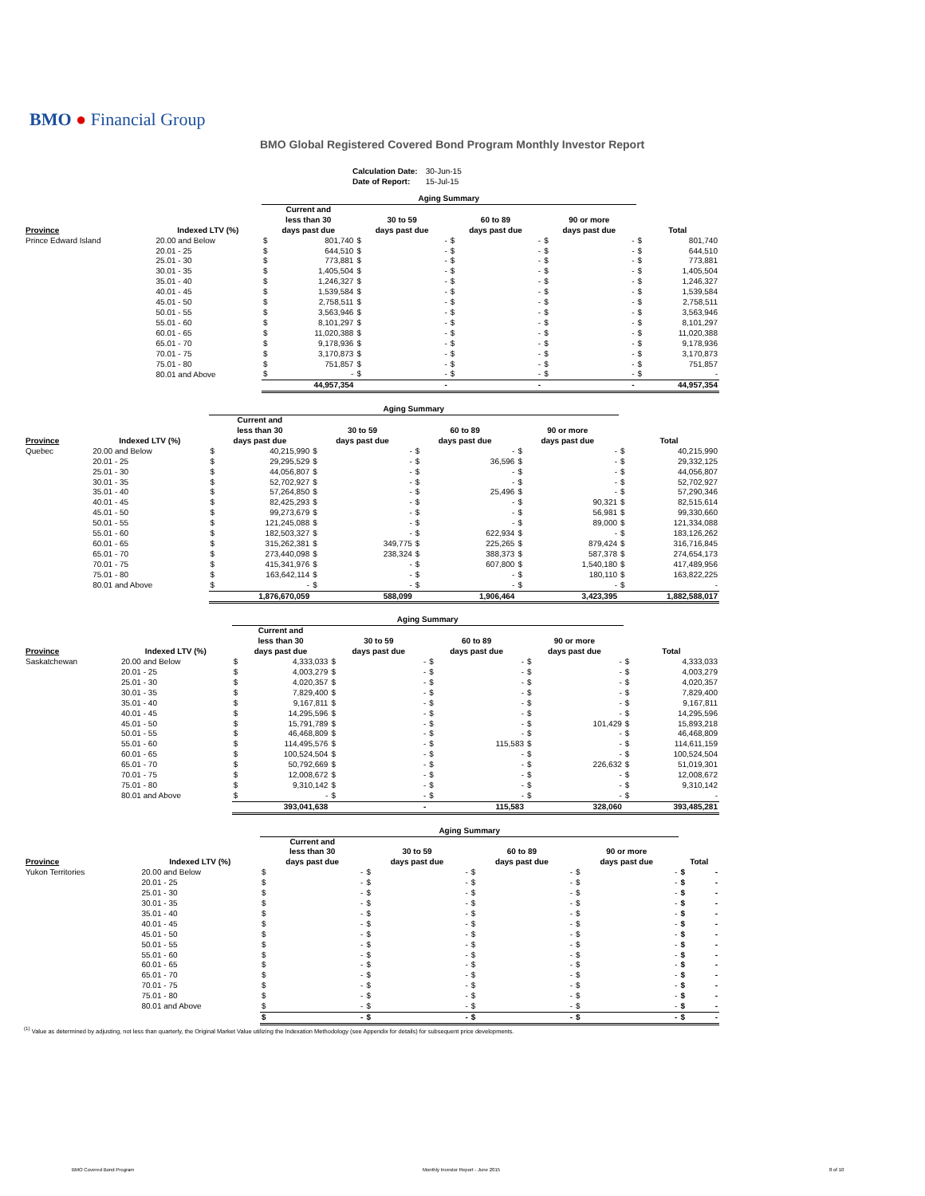BMO ● Financial Group
BMO Global Registered Covered Bond Program Monthly Investor Report
| Calculation Date: | 30-Jun-15 |
| Date of Report: | 15-Jul-15 |
| | | Aging Summary | | | | | | | | | |
| --- | --- | --- | --- | --- | --- | --- | --- | --- | --- | --- | --- |
| Province | Indexed LTV (%) | Current and less than 30 days past due | | 30 to 59 days past due | | 60 to 89 days past due | | 90 or more days past due | | Total | |
| Prince Edward Island | 20.00 and Below | $ | 801,740 | $ | - | $ | - | $ | - | $ | 801,740 |
| | 20.01 - 25 | $ | 644,510 | $ | - | $ | - | $ | - | $ | 644,510 |
| | 25.01 - 30 | $ | 773,881 | $ | - | $ | - | $ | - | $ | 773,881 |
| | 30.01 - 35 | $ | 1,405,504 | $ | - | $ | - | $ | - | $ | 1,405,504 |
| | 35.01 - 40 | $ | 1,246,327 | $ | - | $ | - | $ | - | $ | 1,246,327 |
| | 40.01 - 45 | $ | 1,539,584 | $ | - | $ | - | $ | - | $ | 1,539,584 |
| | 45.01 - 50 | $ | 2,758,511 | $ | - | $ | - | $ | - | $ | 2,758,511 |
| | 50.01 - 55 | $ | 3,563,946 | $ | - | $ | - | $ | - | $ | 3,563,946 |
| | 55.01 - 60 | $ | 8,101,297 | $ | - | $ | - | $ | - | $ | 8,101,297 |
| | 60.01 - 65 | $ | 11,020,388 | $ | - | $ | - | $ | - | $ | 11,020,388 |
| | 65.01 - 70 | $ | 9,178,936 | $ | - | $ | - | $ | - | $ | 9,178,936 |
| | 70.01 - 75 | $ | 3,170,873 | $ | - | $ | - | $ | - | $ | 3,170,873 |
| | 75.01 - 80 | $ | 751,857 | $ | - | $ | - | $ | - | $ | 751,857 |
| | 80.01 and Above | $ | - | $ | - | $ | - | $ | - | $ | - |
| | | 44,957,354 | | - | | - | | - | | 44,957,354 | |
| | | Aging Summary | | | | | | | | | |
| --- | --- | --- | --- | --- | --- | --- | --- | --- | --- | --- | --- |
| Province | Indexed LTV (%) | Current and less than 30 days past due | | 30 to 59 days past due | | 60 to 89 days past due | | 90 or more days past due | | Total | |
| Quebec | 20.00 and Below | $ | 40,215,990 | $ | - | $ | - | $ | - | $ | 40,215,990 |
| | 20.01 - 25 | $ | 29,295,529 | $ | - | $ | 36,596 | $ | - | $ | 29,332,125 |
| | 25.01 - 30 | $ | 44,056,807 | $ | - | $ | - | $ | - | $ | 44,056,807 |
| | 30.01 - 35 | $ | 52,702,927 | $ | - | $ | - | $ | - | $ | 52,702,927 |
| | 35.01 - 40 | $ | 57,264,850 | $ | - | $ | 25,496 | $ | - | $ | 57,290,346 |
| | 40.01 - 45 | $ | 82,425,293 | $ | - | $ | - | $ | 90,321 | $ | 82,515,614 |
| | 45.01 - 50 | $ | 99,273,679 | $ | - | $ | - | $ | 56,981 | $ | 99,330,660 |
| | 50.01 - 55 | $ | 121,245,088 | $ | - | $ | - | $ | 89,000 | $ | 121,334,088 |
| | 55.01 - 60 | $ | 182,503,327 | $ | - | $ | 622,934 | $ | - | $ | 183,126,262 |
| | 60.01 - 65 | $ | 315,262,381 | $ | 349,775 | $ | 225,265 | $ | 879,424 | $ | 316,716,845 |
| | 65.01 - 70 | $ | 273,440,098 | $ | 238,324 | $ | 388,373 | $ | 587,378 | $ | 274,654,173 |
| | 70.01 - 75 | $ | 415,341,976 | $ | - | $ | 607,800 | $ | 1,540,180 | $ | 417,489,956 |
| | 75.01 - 80 | $ | 163,642,114 | $ | - | $ | - | $ | 180,110 | $ | 163,822,225 |
| | 80.01 and Above | $ | - | $ | - | $ | - | $ | - | $ | - |
| | | 1,876,670,059 | | 588,099 | | 1,906,464 | | 3,423,395 | | 1,882,588,017 | |
| | | Aging Summary | | | | | | | | | |
| --- | --- | --- | --- | --- | --- | --- | --- | --- | --- | --- | --- |
| Province | Indexed LTV (%) | Current and less than 30 days past due | | 30 to 59 days past due | | 60 to 89 days past due | | 90 or more days past due | | Total | |
| Saskatchewan | 20.00 and Below | $ | 4,333,033 | $ | - | $ | - | $ | - | $ | 4,333,033 |
| | 20.01 - 25 | $ | 4,003,279 | $ | - | $ | - | $ | - | $ | 4,003,279 |
| | 25.01 - 30 | $ | 4,020,357 | $ | - | $ | - | $ | - | $ | 4,020,357 |
| | 30.01 - 35 | $ | 7,829,400 | $ | - | $ | - | $ | - | $ | 7,829,400 |
| | 35.01 - 40 | $ | 9,167,811 | $ | - | $ | - | $ | - | $ | 9,167,811 |
| | 40.01 - 45 | $ | 14,295,596 | $ | - | $ | - | $ | - | $ | 14,295,596 |
| | 45.01 - 50 | $ | 15,791,789 | $ | - | $ | - | $ | 101,429 | $ | 15,893,218 |
| | 50.01 - 55 | $ | 46,468,809 | $ | - | $ | - | $ | - | $ | 46,468,809 |
| | 55.01 - 60 | $ | 114,495,576 | $ | - | $ | 115,583 | $ | - | $ | 114,611,159 |
| | 60.01 - 65 | $ | 100,524,504 | $ | - | $ | - | $ | - | $ | 100,524,504 |
| | 65.01 - 70 | $ | 50,792,669 | $ | - | $ | - | $ | 226,632 | $ | 51,019,301 |
| | 70.01 - 75 | $ | 12,008,672 | $ | - | $ | - | $ | - | $ | 12,008,672 |
| | 75.01 - 80 | $ | 9,310,142 | $ | - | $ | - | $ | - | $ | 9,310,142 |
| | 80.01 and Above | $ | - | $ | - | $ | - | $ | - | $ | - |
| | | 393,041,638 | | - | | 115,583 | | 328,060 | | 393,485,281 | |
| | | Aging Summary | | | | | | | | | |
| --- | --- | --- | --- | --- | --- | --- | --- | --- | --- | --- | --- |
| Province | Indexed LTV (%) | Current and less than 30 days past due | | 30 to 59 days past due | | 60 to 89 days past due | | 90 or more days past due | | Total | |
| Yukon Territories | 20.00 and Below | $ | - | $ | - | $ | - | $ | - | $ | - |
| | 20.01 - 25 | $ | - | $ | - | $ | - | $ | - | $ | - |
| | 25.01 - 30 | $ | - | $ | - | $ | - | $ | - | $ | - |
| | 30.01 - 35 | $ | - | $ | - | $ | - | $ | - | $ | - |
| | 35.01 - 40 | $ | - | $ | - | $ | - | $ | - | $ | - |
| | 40.01 - 45 | $ | - | $ | - | $ | - | $ | - | $ | - |
| | 45.01 - 50 | $ | - | $ | - | $ | - | $ | - | $ | - |
| | 50.01 - 55 | $ | - | $ | - | $ | - | $ | - | $ | - |
| | 55.01 - 60 | $ | - | $ | - | $ | - | $ | - | $ | - |
| | 60.01 - 65 | $ | - | $ | - | $ | - | $ | - | $ | - |
| | 65.01 - 70 | $ | - | $ | - | $ | - | $ | - | $ | - |
| | 70.01 - 75 | $ | - | $ | - | $ | - | $ | - | $ | - |
| | 75.01 - 80 | $ | - | $ | - | $ | - | $ | - | $ | - |
| | 80.01 and Above | $ | - | $ | - | $ | - | $ | - | $ | - |
| | | $ | - | $ | - | $ | - | $ | - | $ | - |
<sup>(1)</sup> Value as determined by adjusting, not less than quarterly, the Original Market Value utilizing the Indexation Methodology (see Appendix for details) for subsequent price developments.
BMO Covered Bond Program
Monthly Investor Report - June 2015
8 of 10